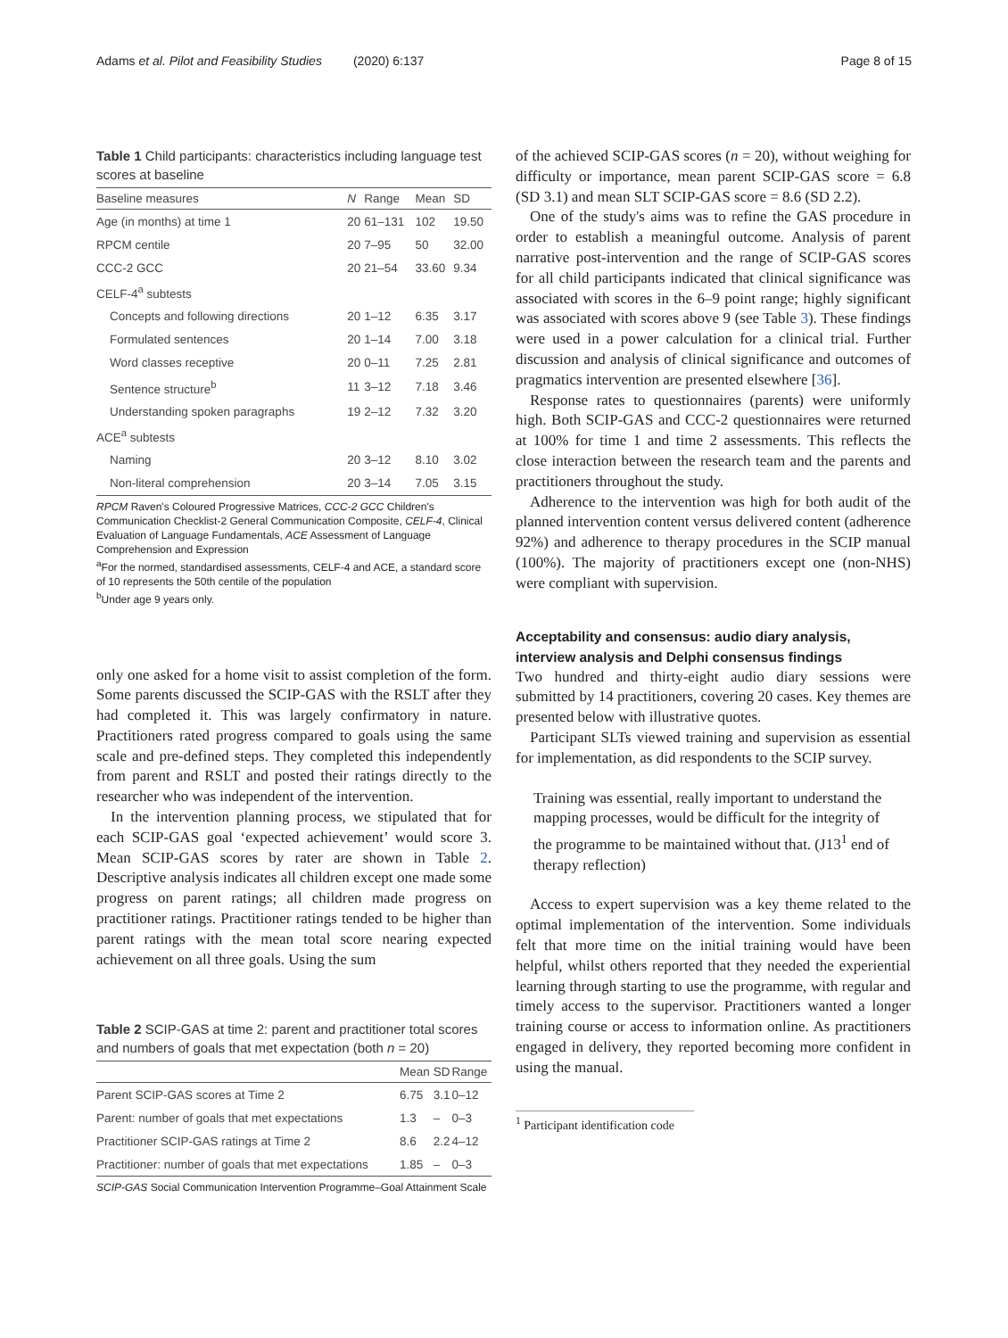Adams et al. Pilot and Feasibility Studies (2020) 6:137 Page 8 of 15
Table 1 Child participants: characteristics including language test scores at baseline
| Baseline measures | N | Range | Mean | SD |
| --- | --- | --- | --- | --- |
| Age (in months) at time 1 | 20 | 61–131 | 102 | 19.50 |
| RPCM centile | 20 | 7–95 | 50 | 32.00 |
| CCC-2 GCC | 20 | 21–54 | 33.60 | 9.34 |
| CELF-4<sup>a</sup> subtests | | | | |
| Concepts and following directions | 20 | 1–12 | 6.35 | 3.17 |
| Formulated sentences | 20 | 1–14 | 7.00 | 3.18 |
| Word classes receptive | 20 | 0–11 | 7.25 | 2.81 |
| Sentence structure<sup>b</sup> | 11 | 3–12 | 7.18 | 3.46 |
| Understanding spoken paragraphs | 19 | 2–12 | 7.32 | 3.20 |
| ACE<sup>a</sup> subtests | | | | |
| Naming | 20 | 3–12 | 8.10 | 3.02 |
| Non-literal comprehension | 20 | 3–14 | 7.05 | 3.15 |
RPCM Raven's Coloured Progressive Matrices, CCC-2 GCC Children's Communication Checklist-2 General Communication Composite, CELF-4, Clinical Evaluation of Language Fundamentals, ACE Assessment of Language Comprehension and Expression
<sup>a</sup> For the normed, standardised assessments, CELF-4 and ACE, a standard score of 10 represents the 50th centile of the population
<sup>b</sup> Under age 9 years only.
only one asked for a home visit to assist completion of the form. Some parents discussed the SCIP-GAS with the RSLT after they had completed it. This was largely confirmatory in nature. Practitioners rated progress compared to goals using the same scale and pre-defined steps. They completed this independently from parent and RSLT and posted their ratings directly to the researcher who was independent of the intervention.
In the intervention planning process, we stipulated that for each SCIP-GAS goal ‘expected achievement’ would score 3. Mean SCIP-GAS scores by rater are shown in Table 2. Descriptive analysis indicates all children except one made some progress on parent ratings; all children made progress on practitioner ratings. Practitioner ratings tended to be higher than parent ratings with the mean total score nearing expected achievement on all three goals. Using the sum
Table 2 SCIP-GAS at time 2: parent and practitioner total scores and numbers of goals that met expectation (both n = 20)
| | Mean | SD | Range |
| --- | --- | --- | --- |
| Parent SCIP-GAS scores at Time 2 | 6.75 | 3.1 | 0–12 |
| Parent: number of goals that met expectations | 1.3 | – | 0–3 |
| Practitioner SCIP-GAS ratings at Time 2 | 8.6 | 2.2 | 4–12 |
| Practitioner: number of goals that met expectations | 1.85 | – | 0–3 |
SCIP-GAS Social Communication Intervention Programme–Goal Attainment Scale
of the achieved SCIP-GAS scores (n = 20), without weighing for difficulty or importance, mean parent SCIP-GAS score = 6.8 (SD 3.1) and mean SLT SCIP-GAS score = 8.6 (SD 2.2).
One of the study's aims was to refine the GAS procedure in order to establish a meaningful outcome. Analysis of parent narrative post-intervention and the range of SCIP-GAS scores for all child participants indicated that clinical significance was associated with scores in the 6–9 point range; highly significant was associated with scores above 9 (see Table 3). These findings were used in a power calculation for a clinical trial. Further discussion and analysis of clinical significance and outcomes of pragmatics intervention are presented elsewhere [36].
Response rates to questionnaires (parents) were uniformly high. Both SCIP-GAS and CCC-2 questionnaires were returned at 100% for time 1 and time 2 assessments. This reflects the close interaction between the research team and the parents and practitioners throughout the study.
Adherence to the intervention was high for both audit of the planned intervention content versus delivered content (adherence 92%) and adherence to therapy procedures in the SCIP manual (100%). The majority of practitioners except one (non-NHS) were compliant with supervision.
Acceptability and consensus: audio diary analysis, interview analysis and Delphi consensus findings
Two hundred and thirty-eight audio diary sessions were submitted by 14 practitioners, covering 20 cases. Key themes are presented below with illustrative quotes.
Participant SLTs viewed training and supervision as essential for implementation, as did respondents to the SCIP survey.
Training was essential, really important to understand the mapping processes, would be difficult for the integrity of the programme to be maintained without that. (J13<sup>1</sup> end of therapy reflection)
Access to expert supervision was a key theme related to the optimal implementation of the intervention. Some individuals felt that more time on the initial training would have been helpful, whilst others reported that they needed the experiential learning through starting to use the programme, with regular and timely access to the supervisor. Practitioners wanted a longer training course or access to information online. As practitioners engaged in delivery, they reported becoming more confident in using the manual.
<sup>1</sup> Participant identification code